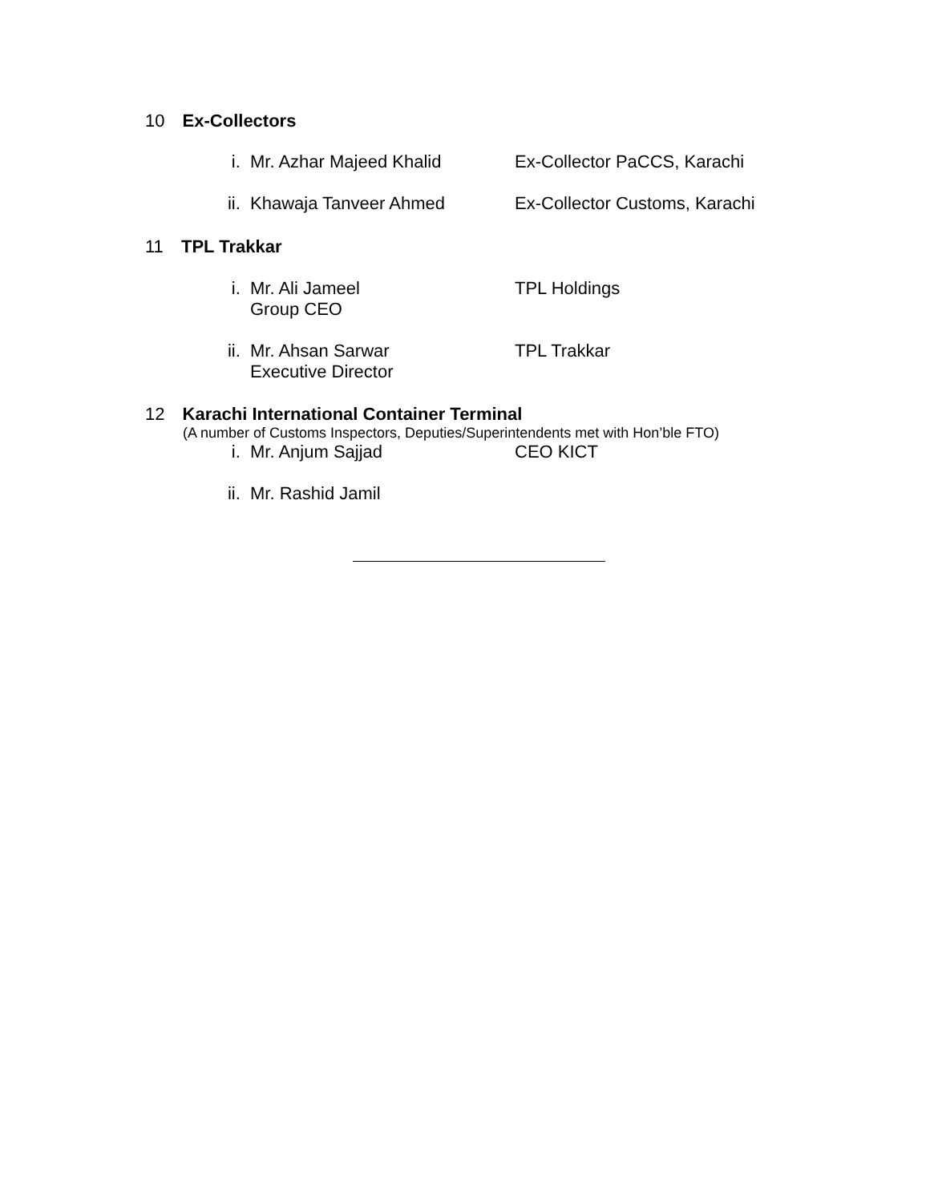10 Ex-Collectors
i. Mr. Azhar Majeed Khalid Ex-Collector PaCCS, Karachi
ii. Khawaja Tanveer Ahmed Ex-Collector Customs, Karachi
11 TPL Trakkar
i. Mr. Ali Jameel
Group CEO
TPL Holdings
ii. Mr. Ahsan Sarwar
Executive Director
TPL Trakkar
12 Karachi International Container Terminal
(A number of Customs Inspectors, Deputies/Superintendents met with Hon’ble FTO)
i. Mr. Anjum Sajjad CEO KICT
ii. Mr. Rashid Jamil